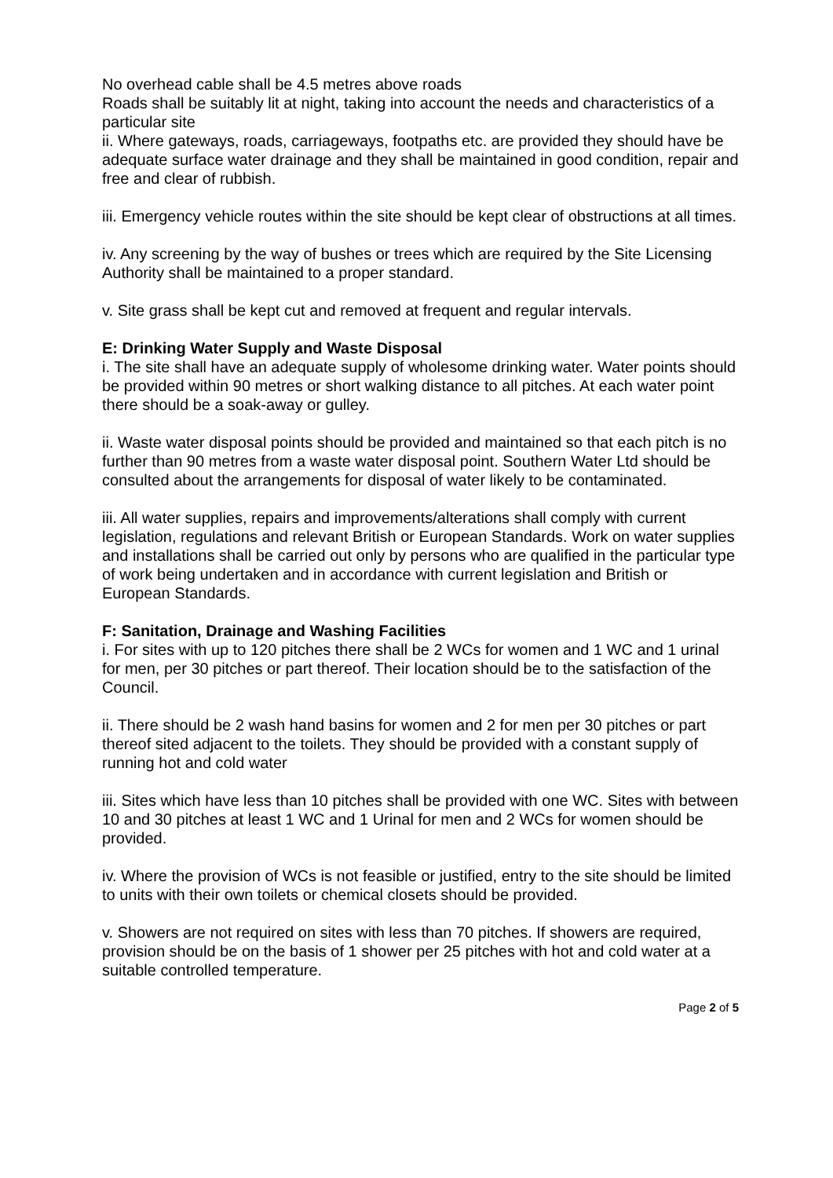No overhead cable shall be 4.5 metres above roads
Roads shall be suitably lit at night, taking into account the needs and characteristics of a particular site
ii. Where gateways, roads, carriageways, footpaths etc. are provided they should have be adequate surface water drainage and they shall be maintained in good condition, repair and free and clear of rubbish.
iii. Emergency vehicle routes within the site should be kept clear of obstructions at all times.
iv. Any screening by the way of bushes or trees which are required by the Site Licensing Authority shall be maintained to a proper standard.
v. Site grass shall be kept cut and removed at frequent and regular intervals.
E: Drinking Water Supply and Waste Disposal
i. The site shall have an adequate supply of wholesome drinking water. Water points should be provided within 90 metres or short walking distance to all pitches. At each water point there should be a soak-away or gulley.
ii. Waste water disposal points should be provided and maintained so that each pitch is no further than 90 metres from a waste water disposal point. Southern Water Ltd should be consulted about the arrangements for disposal of water likely to be contaminated.
iii. All water supplies, repairs and improvements/alterations shall comply with current legislation, regulations and relevant British or European Standards. Work on water supplies and installations shall be carried out only by persons who are qualified in the particular type of work being undertaken and in accordance with current legislation and British or European Standards.
F: Sanitation, Drainage and Washing Facilities
i. For sites with up to 120 pitches there shall be 2 WCs for women and 1 WC and 1 urinal for men, per 30 pitches or part thereof. Their location should be to the satisfaction of the Council.
ii. There should be 2 wash hand basins for women and 2 for men per 30 pitches or part thereof sited adjacent to the toilets. They should be provided with a constant supply of running hot and cold water
iii. Sites which have less than 10 pitches shall be provided with one WC. Sites with between 10 and 30 pitches at least 1 WC and 1 Urinal for men and 2 WCs for women should be provided.
iv. Where the provision of WCs is not feasible or justified, entry to the site should be limited to units with their own toilets or chemical closets should be provided.
v. Showers are not required on sites with less than 70 pitches. If showers are required, provision should be on the basis of 1 shower per 25 pitches with hot and cold water at a suitable controlled temperature.
Page 2 of 5